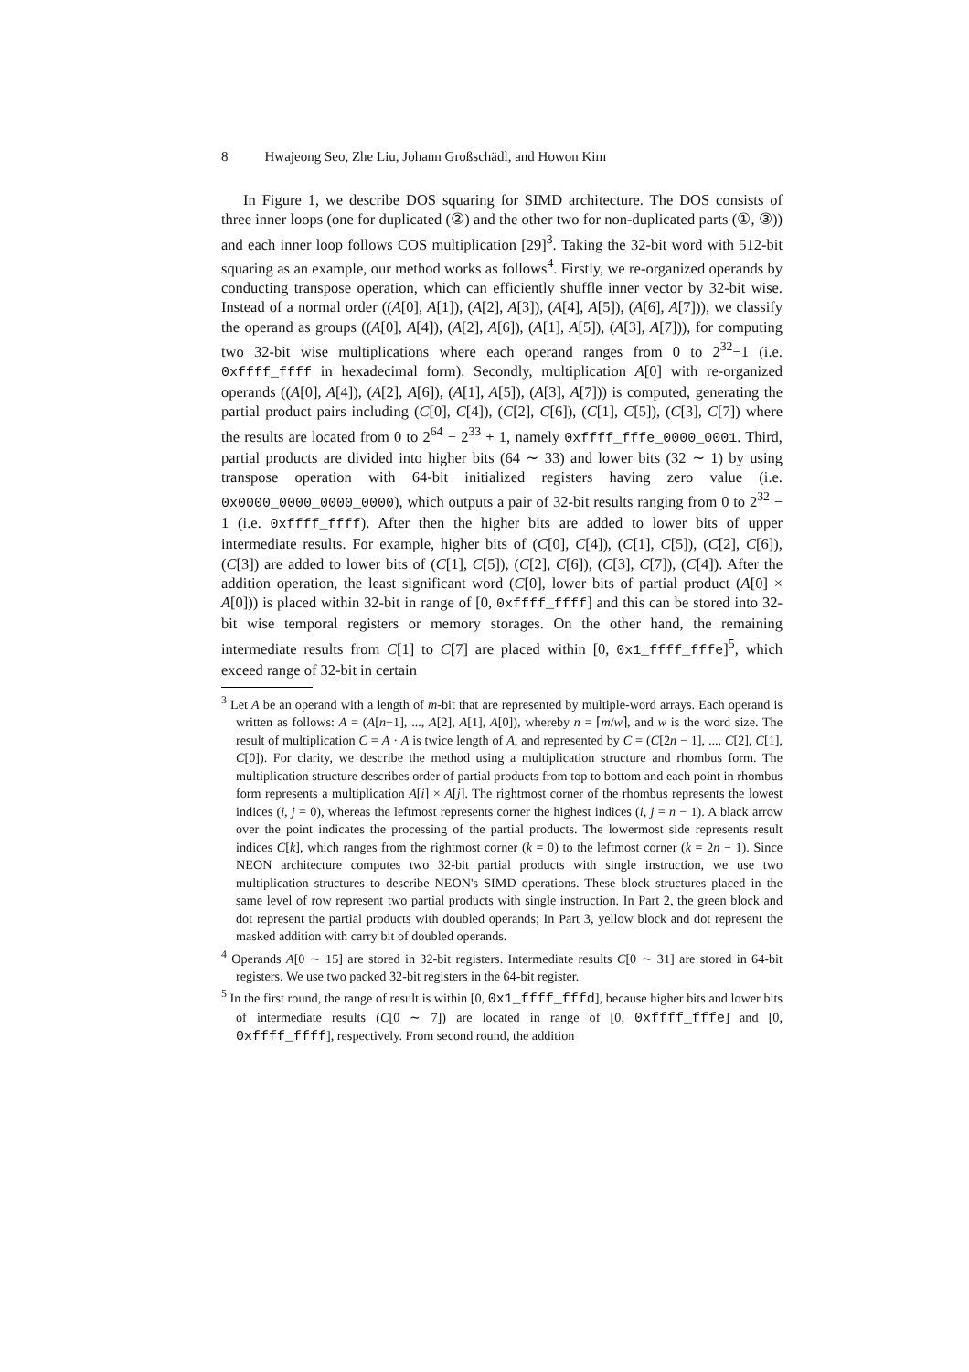8 Hwajeong Seo, Zhe Liu, Johann Großschädl, and Howon Kim
In Figure 1, we describe DOS squaring for SIMD architecture. The DOS consists of three inner loops (one for duplicated (②) and the other two for non-duplicated parts (①, ③)) and each inner loop follows COS multiplication [29]<sup>3</sup>. Taking the 32-bit word with 512-bit squaring as an example, our method works as follows<sup>4</sup>. Firstly, we re-organized operands by conducting transpose operation, which can efficiently shuffle inner vector by 32-bit wise. Instead of a normal order ((A[0], A[1]), (A[2], A[3]), (A[4], A[5]), (A[6], A[7])), we classify the operand as groups ((A[0], A[4]), (A[2], A[6]), (A[1], A[5]), (A[3], A[7])), for computing two 32-bit wise multiplications where each operand ranges from 0 to 2<sup>32</sup>−1 (i.e. 0xffff_ffff in hexadecimal form). Secondly, multiplication A[0] with re-organized operands ((A[0], A[4]), (A[2], A[6]), (A[1], A[5]), (A[3], A[7])) is computed, generating the partial product pairs including (C[0], C[4]), (C[2], C[6]), (C[1], C[5]), (C[3], C[7]) where the results are located from 0 to 2<sup>64</sup> − 2<sup>33</sup> + 1, namely 0xffff_fffe_0000_0001. Third, partial products are divided into higher bits (64 ∼ 33) and lower bits (32 ∼ 1) by using transpose operation with 64-bit initialized registers having zero value (i.e. 0x0000_0000_0000_0000), which outputs a pair of 32-bit results ranging from 0 to 2<sup>32</sup> − 1 (i.e. 0xffff_ffff). After then the higher bits are added to lower bits of upper intermediate results. For example, higher bits of (C[0], C[4]), (C[1], C[5]), (C[2], C[6]), (C[3]) are added to lower bits of (C[1], C[5]), (C[2], C[6]), (C[3], C[7]), (C[4]). After the addition operation, the least significant word (C[0], lower bits of partial product (A[0] × A[0])) is placed within 32-bit in range of [0, 0xffff_ffff] and this can be stored into 32-bit wise temporal registers or memory storages. On the other hand, the remaining intermediate results from C[1] to C[7] are placed within [0, 0x1_ffff_fffe]<sup>5</sup>, which exceed range of 32-bit in certain
<sup>3</sup> Let A be an operand with a length of m-bit that are represented by multiple-word arrays. Each operand is written as follows: A = (A[n−1], ..., A[2], A[1], A[0]), whereby n = ⌈m/w⌉, and w is the word size. The result of multiplication C = A · A is twice length of A, and represented by C = (C[2n − 1], ..., C[2], C[1], C[0]). For clarity, we describe the method using a multiplication structure and rhombus form. The multiplication structure describes order of partial products from top to bottom and each point in rhombus form represents a multiplication A[i] × A[j]. The rightmost corner of the rhombus represents the lowest indices (i, j = 0), whereas the leftmost represents corner the highest indices (i, j = n − 1). A black arrow over the point indicates the processing of the partial products. The lowermost side represents result indices C[k], which ranges from the rightmost corner (k = 0) to the leftmost corner (k = 2n − 1). Since NEON architecture computes two 32-bit partial products with single instruction, we use two multiplication structures to describe NEON's SIMD operations. These block structures placed in the same level of row represent two partial products with single instruction. In Part 2, the green block and dot represent the partial products with doubled operands; In Part 3, yellow block and dot represent the masked addition with carry bit of doubled operands.
<sup>4</sup> Operands A[0 ∼ 15] are stored in 32-bit registers. Intermediate results C[0 ∼ 31] are stored in 64-bit registers. We use two packed 32-bit registers in the 64-bit register.
<sup>5</sup> In the first round, the range of result is within [0, 0x1_ffff_fffd], because higher bits and lower bits of intermediate results (C[0 ∼ 7]) are located in range of [0, 0xffff_fffe] and [0, 0xffff_ffff], respectively. From second round, the addition